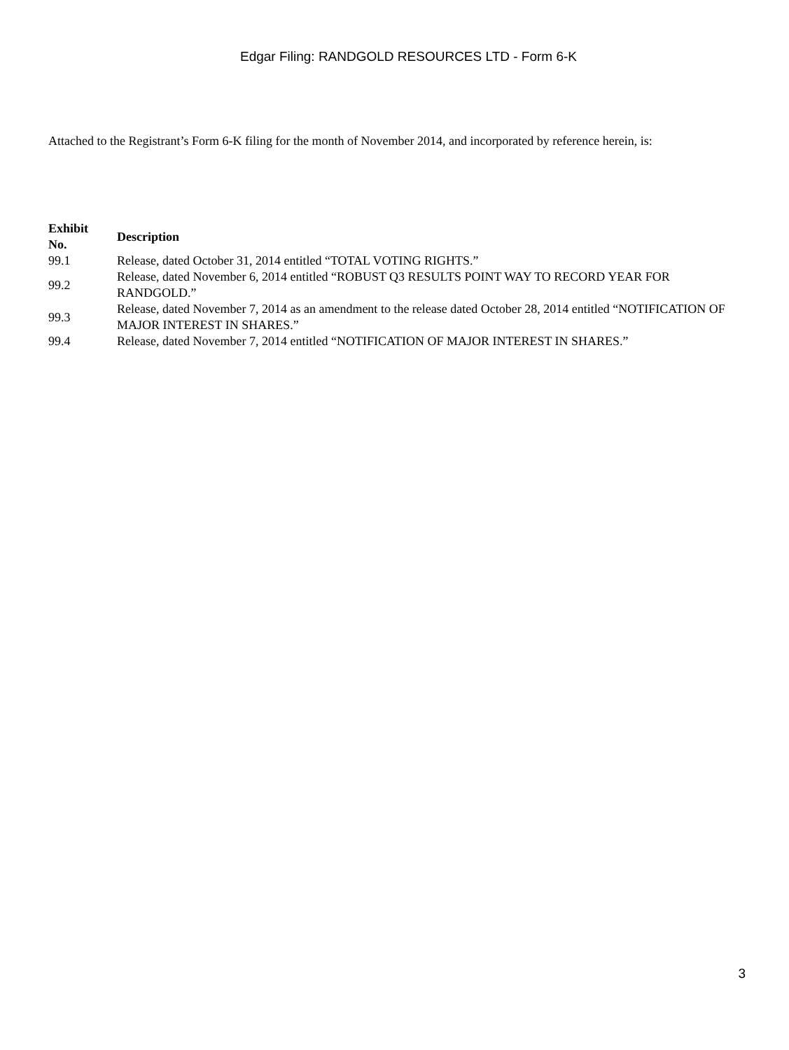Edgar Filing: RANDGOLD RESOURCES LTD - Form 6-K
Attached to the Registrant’s Form 6-K filing for the month of November 2014, and incorporated by reference herein, is:
| Exhibit No. | Description |
| --- | --- |
| 99.1 | Release, dated October 31, 2014 entitled “TOTAL VOTING RIGHTS.” |
| 99.2 | Release, dated November 6, 2014 entitled “ROBUST Q3 RESULTS POINT WAY TO RECORD YEAR FOR RANDGOLD.” |
| 99.3 | Release, dated November 7, 2014 as an amendment to the release dated October 28, 2014 entitled “NOTIFICATION OF MAJOR INTEREST IN SHARES.” |
| 99.4 | Release, dated November 7, 2014 entitled “NOTIFICATION OF MAJOR INTEREST IN SHARES.” |
3